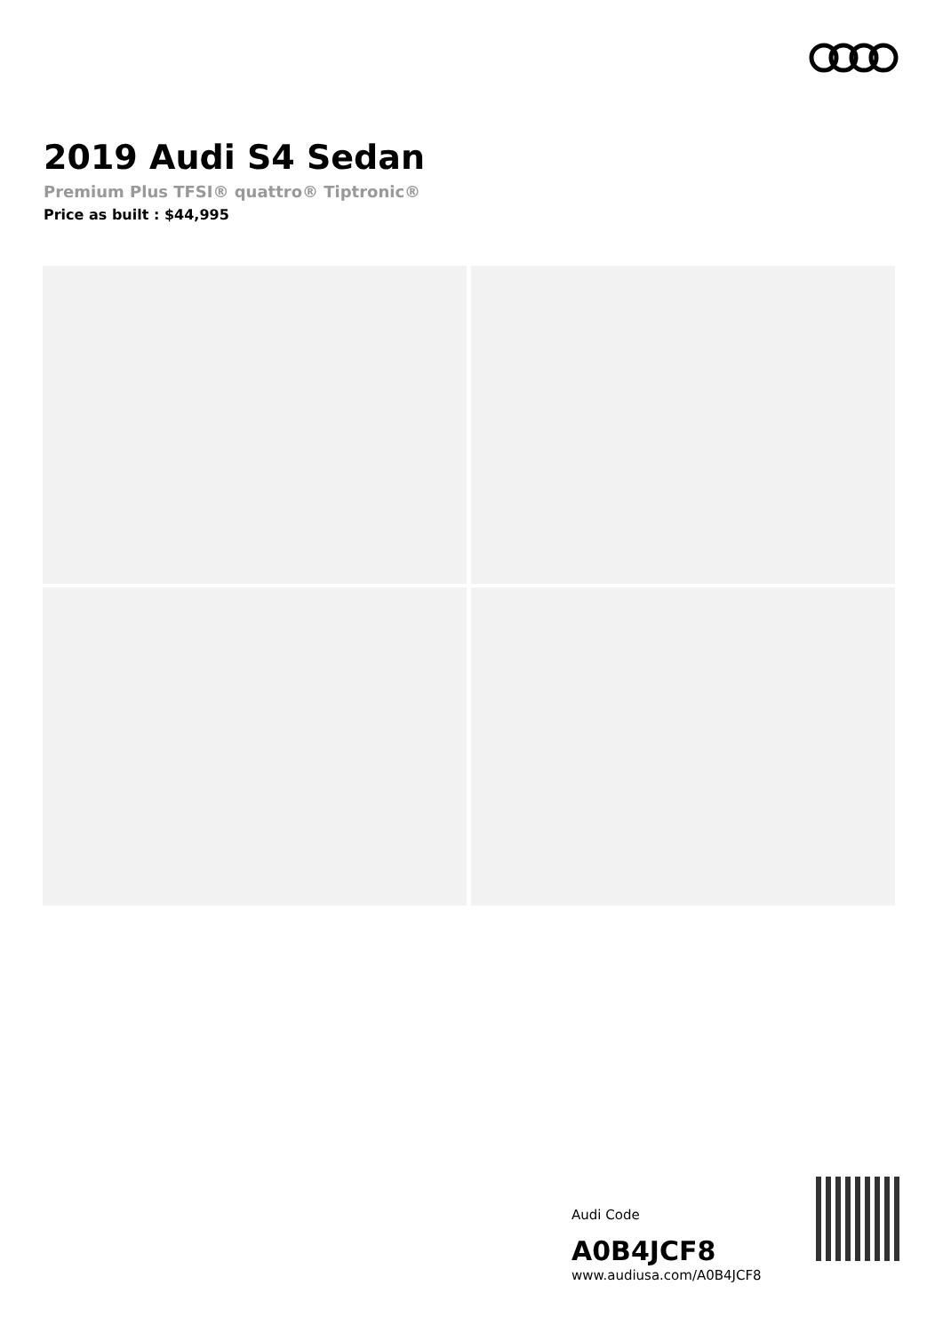2019 Audi S4 Sedan
Premium Plus TFSI® quattro® Tiptronic®
Price as built : $44,995
Audi Code
A0B4JCF8
www.audiusa.com/A0B4JCF8